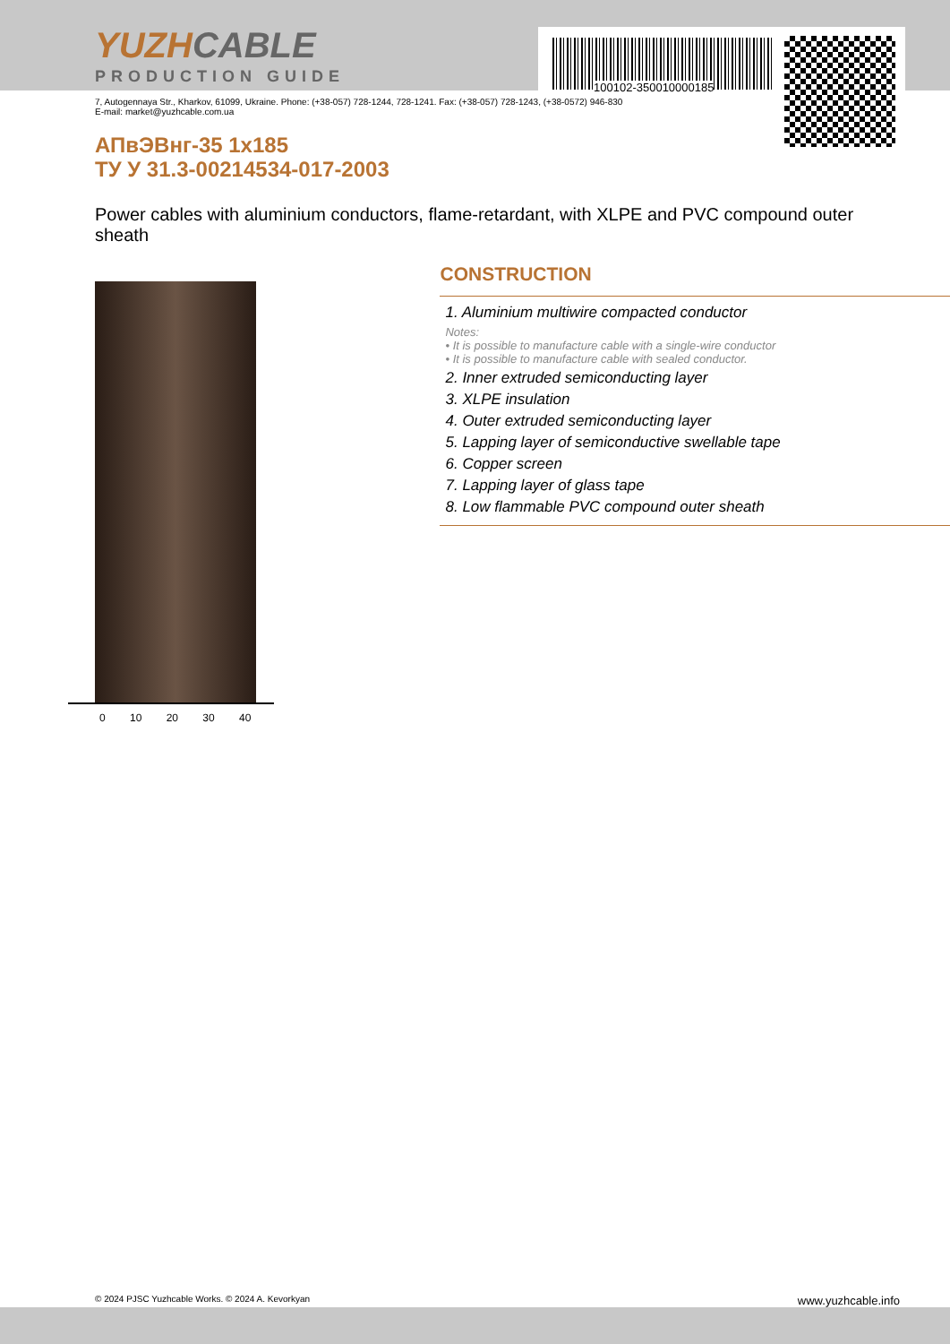100102-350010000185
YUZHCABLE
PRODUCTION GUIDE
7, Autogennaya Str., Kharkov, 61099, Ukraine. Phone: (+38-057) 728-1244, 728-1241. Fax: (+38-057) 728-1243, (+38-0572) 946-830
E-mail: market@yuzhcable.com.ua
АПвЭВнг-35 1x185
ТУ У 31.3-00214534-017-2003
Power cables with aluminium conductors, flame-retardant, with XLPE and PVC compound outer sheath
0 10 20 30 40
CONSTRUCTION
1. Aluminium multiwire compacted conductor
Notes:
• It is possible to manufacture cable with a single-wire conductor
• It is possible to manufacture cable with sealed conductor.
2. Inner extruded semiconducting layer
3. XLPE insulation
4. Outer extruded semiconducting layer
5. Lapping layer of semiconductive swellable tape
6. Copper screen
7. Lapping layer of glass tape
8. Low flammable PVC compound outer sheath
© 2024 PJSC Yuzhcable Works. © 2024 A. Kevorkyan www.yuzhcable.info